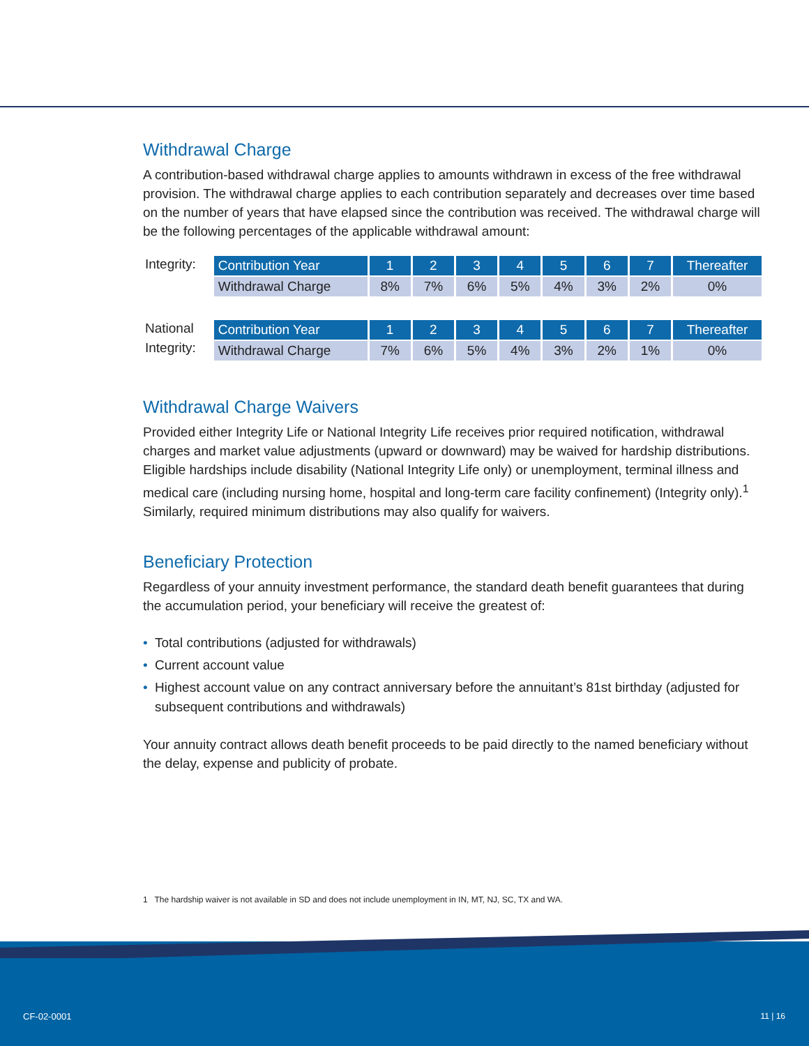Withdrawal Charge
A contribution-based withdrawal charge applies to amounts withdrawn in excess of the free withdrawal provision. The withdrawal charge applies to each contribution separately and decreases over time based on the number of years that have elapsed since the contribution was received. The withdrawal charge will be the following percentages of the applicable withdrawal amount:
Integrity:
| Contribution Year | 1 | 2 | 3 | 4 | 5 | 6 | 7 | Thereafter |
| Withdrawal Charge | 8% | 7% | 6% | 5% | 4% | 3% | 2% | 0% |
National Integrity:
| Contribution Year | 1 | 2 | 3 | 4 | 5 | 6 | 7 | Thereafter |
| Withdrawal Charge | 7% | 6% | 5% | 4% | 3% | 2% | 1% | 0% |
Withdrawal Charge Waivers
Provided either Integrity Life or National Integrity Life receives prior required notification, withdrawal charges and market value adjustments (upward or downward) may be waived for hardship distributions. Eligible hardships include disability (National Integrity Life only) or unemployment, terminal illness and medical care (including nursing home, hospital and long-term care facility confinement) (Integrity only).<sup>1</sup> Similarly, required minimum distributions may also qualify for waivers.
Beneficiary Protection
Regardless of your annuity investment performance, the standard death benefit guarantees that during the accumulation period, your beneficiary will receive the greatest of:
• Total contributions (adjusted for withdrawals)
• Current account value
• Highest account value on any contract anniversary before the annuitant’s 81st birthday (adjusted for subsequent contributions and withdrawals)
Your annuity contract allows death benefit proceeds to be paid directly to the named beneficiary without the delay, expense and publicity of probate.
1 The hardship waiver is not available in SD and does not include unemployment in IN, MT, NJ, SC, TX and WA.
CF-02-0001 11 | 16